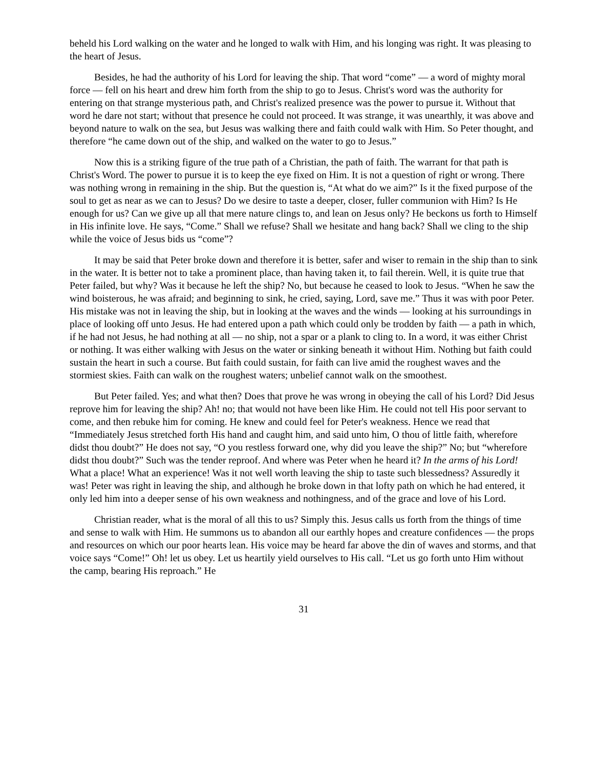beheld his Lord walking on the water and he longed to walk with Him, and his longing was right. It was pleasing to the heart of Jesus.
Besides, he had the authority of his Lord for leaving the ship. That word “come” — a word of mighty moral force — fell on his heart and drew him forth from the ship to go to Jesus. Christ's word was the authority for entering on that strange mysterious path, and Christ's realized presence was the power to pursue it. Without that word he dare not start; without that presence he could not proceed. It was strange, it was unearthly, it was above and beyond nature to walk on the sea, but Jesus was walking there and faith could walk with Him. So Peter thought, and therefore “he came down out of the ship, and walked on the water to go to Jesus.”
Now this is a striking figure of the true path of a Christian, the path of faith. The warrant for that path is Christ's Word. The power to pursue it is to keep the eye fixed on Him. It is not a question of right or wrong. There was nothing wrong in remaining in the ship. But the question is, “At what do we aim?” Is it the fixed purpose of the soul to get as near as we can to Jesus? Do we desire to taste a deeper, closer, fuller communion with Him? Is He enough for us? Can we give up all that mere nature clings to, and lean on Jesus only? He beckons us forth to Himself in His infinite love. He says, “Come.” Shall we refuse? Shall we hesitate and hang back? Shall we cling to the ship while the voice of Jesus bids us “come”?
It may be said that Peter broke down and therefore it is better, safer and wiser to remain in the ship than to sink in the water. It is better not to take a prominent place, than having taken it, to fail therein. Well, it is quite true that Peter failed, but why? Was it because he left the ship? No, but because he ceased to look to Jesus. “When he saw the wind boisterous, he was afraid; and beginning to sink, he cried, saying, Lord, save me.” Thus it was with poor Peter. His mistake was not in leaving the ship, but in looking at the waves and the winds — looking at his surroundings in place of looking off unto Jesus. He had entered upon a path which could only be trodden by faith — a path in which, if he had not Jesus, he had nothing at all — no ship, not a spar or a plank to cling to. In a word, it was either Christ or nothing. It was either walking with Jesus on the water or sinking beneath it without Him. Nothing but faith could sustain the heart in such a course. But faith could sustain, for faith can live amid the roughest waves and the stormiest skies. Faith can walk on the roughest waters; unbelief cannot walk on the smoothest.
But Peter failed. Yes; and what then? Does that prove he was wrong in obeying the call of his Lord? Did Jesus reprove him for leaving the ship? Ah! no; that would not have been like Him. He could not tell His poor servant to come, and then rebuke him for coming. He knew and could feel for Peter's weakness. Hence we read that “Immediately Jesus stretched forth His hand and caught him, and said unto him, O thou of little faith, wherefore didst thou doubt?” He does not say, “O you restless forward one, why did you leave the ship?” No; but “wherefore didst thou doubt?” Such was the tender reproof. And where was Peter when he heard it? In the arms of his Lord! What a place! What an experience! Was it not well worth leaving the ship to taste such blessedness? Assuredly it was! Peter was right in leaving the ship, and although he broke down in that lofty path on which he had entered, it only led him into a deeper sense of his own weakness and nothingness, and of the grace and love of his Lord.
Christian reader, what is the moral of all this to us? Simply this. Jesus calls us forth from the things of time and sense to walk with Him. He summons us to abandon all our earthly hopes and creature confidences — the props and resources on which our poor hearts lean. His voice may be heard far above the din of waves and storms, and that voice says “Come!” Oh! let us obey. Let us heartily yield ourselves to His call. “Let us go forth unto Him without the camp, bearing His reproach.” He
31